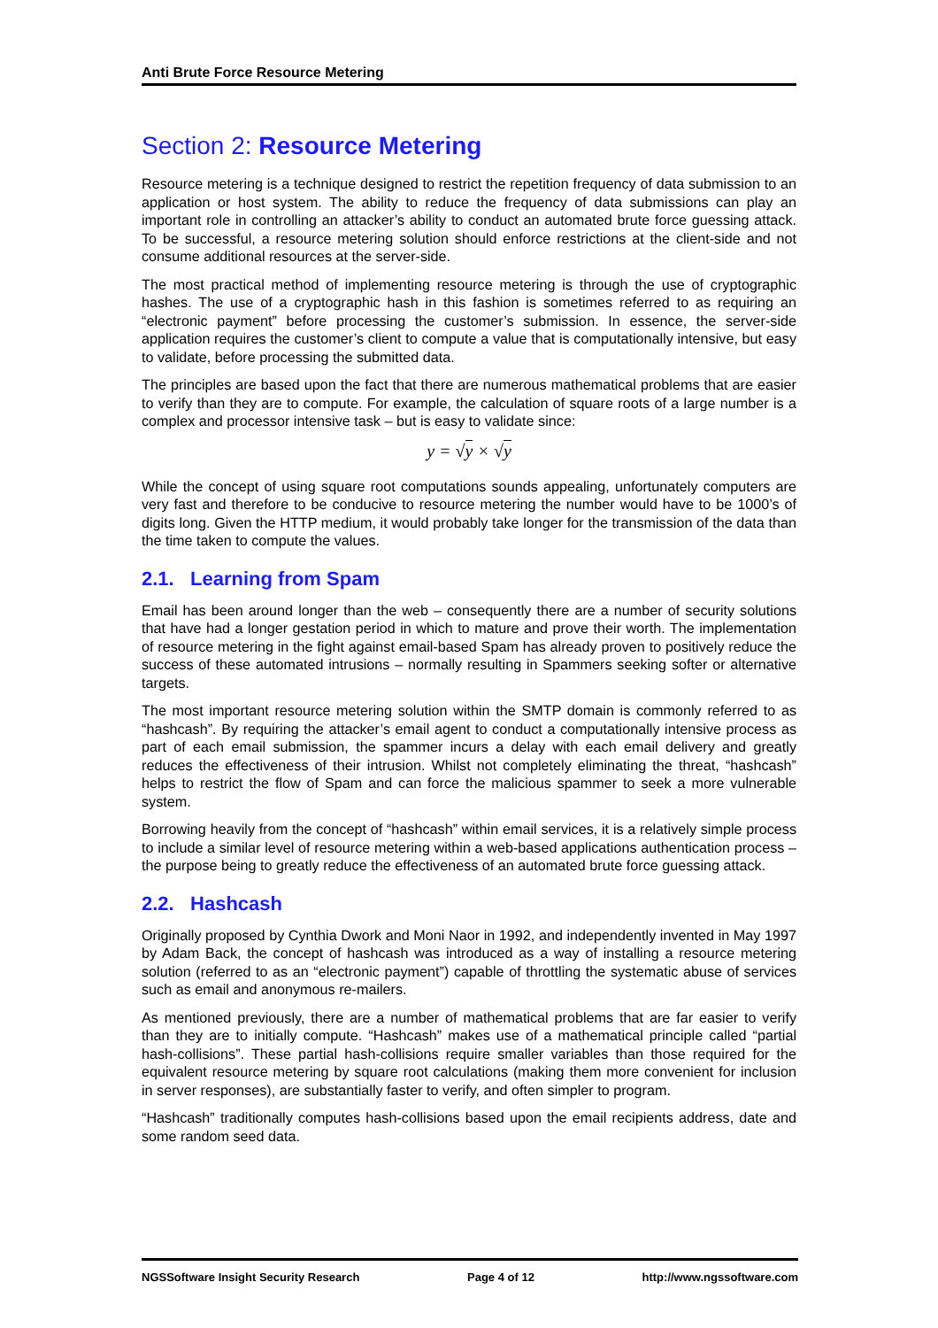Anti Brute Force Resource Metering
Section 2: Resource Metering
Resource metering is a technique designed to restrict the repetition frequency of data submission to an application or host system. The ability to reduce the frequency of data submissions can play an important role in controlling an attacker’s ability to conduct an automated brute force guessing attack. To be successful, a resource metering solution should enforce restrictions at the client-side and not consume additional resources at the server-side.
The most practical method of implementing resource metering is through the use of cryptographic hashes. The use of a cryptographic hash in this fashion is sometimes referred to as requiring an “electronic payment” before processing the customer’s submission. In essence, the server-side application requires the customer’s client to compute a value that is computationally intensive, but easy to validate, before processing the submitted data.
The principles are based upon the fact that there are numerous mathematical problems that are easier to verify than they are to compute. For example, the calculation of square roots of a large number is a complex and processor intensive task – but is easy to validate since:
y = √y × √y
While the concept of using square root computations sounds appealing, unfortunately computers are very fast and therefore to be conducive to resource metering the number would have to be 1000’s of digits long. Given the HTTP medium, it would probably take longer for the transmission of the data than the time taken to compute the values.
2.1. Learning from Spam
Email has been around longer than the web – consequently there are a number of security solutions that have had a longer gestation period in which to mature and prove their worth. The implementation of resource metering in the fight against email-based Spam has already proven to positively reduce the success of these automated intrusions – normally resulting in Spammers seeking softer or alternative targets.
The most important resource metering solution within the SMTP domain is commonly referred to as “hashcash”. By requiring the attacker’s email agent to conduct a computationally intensive process as part of each email submission, the spammer incurs a delay with each email delivery and greatly reduces the effectiveness of their intrusion. Whilst not completely eliminating the threat, “hashcash” helps to restrict the flow of Spam and can force the malicious spammer to seek a more vulnerable system.
Borrowing heavily from the concept of “hashcash” within email services, it is a relatively simple process to include a similar level of resource metering within a web-based applications authentication process – the purpose being to greatly reduce the effectiveness of an automated brute force guessing attack.
2.2. Hashcash
Originally proposed by Cynthia Dwork and Moni Naor in 1992, and independently invented in May 1997 by Adam Back, the concept of hashcash was introduced as a way of installing a resource metering solution (referred to as an “electronic payment”) capable of throttling the systematic abuse of services such as email and anonymous re-mailers.
As mentioned previously, there are a number of mathematical problems that are far easier to verify than they are to initially compute. “Hashcash” makes use of a mathematical principle called “partial hash-collisions”. These partial hash-collisions require smaller variables than those required for the equivalent resource metering by square root calculations (making them more convenient for inclusion in server responses), are substantially faster to verify, and often simpler to program.
“Hashcash” traditionally computes hash-collisions based upon the email recipients address, date and some random seed data.
NGSSoftware Insight Security Research Page 4 of 12 http://www.ngssoftware.com